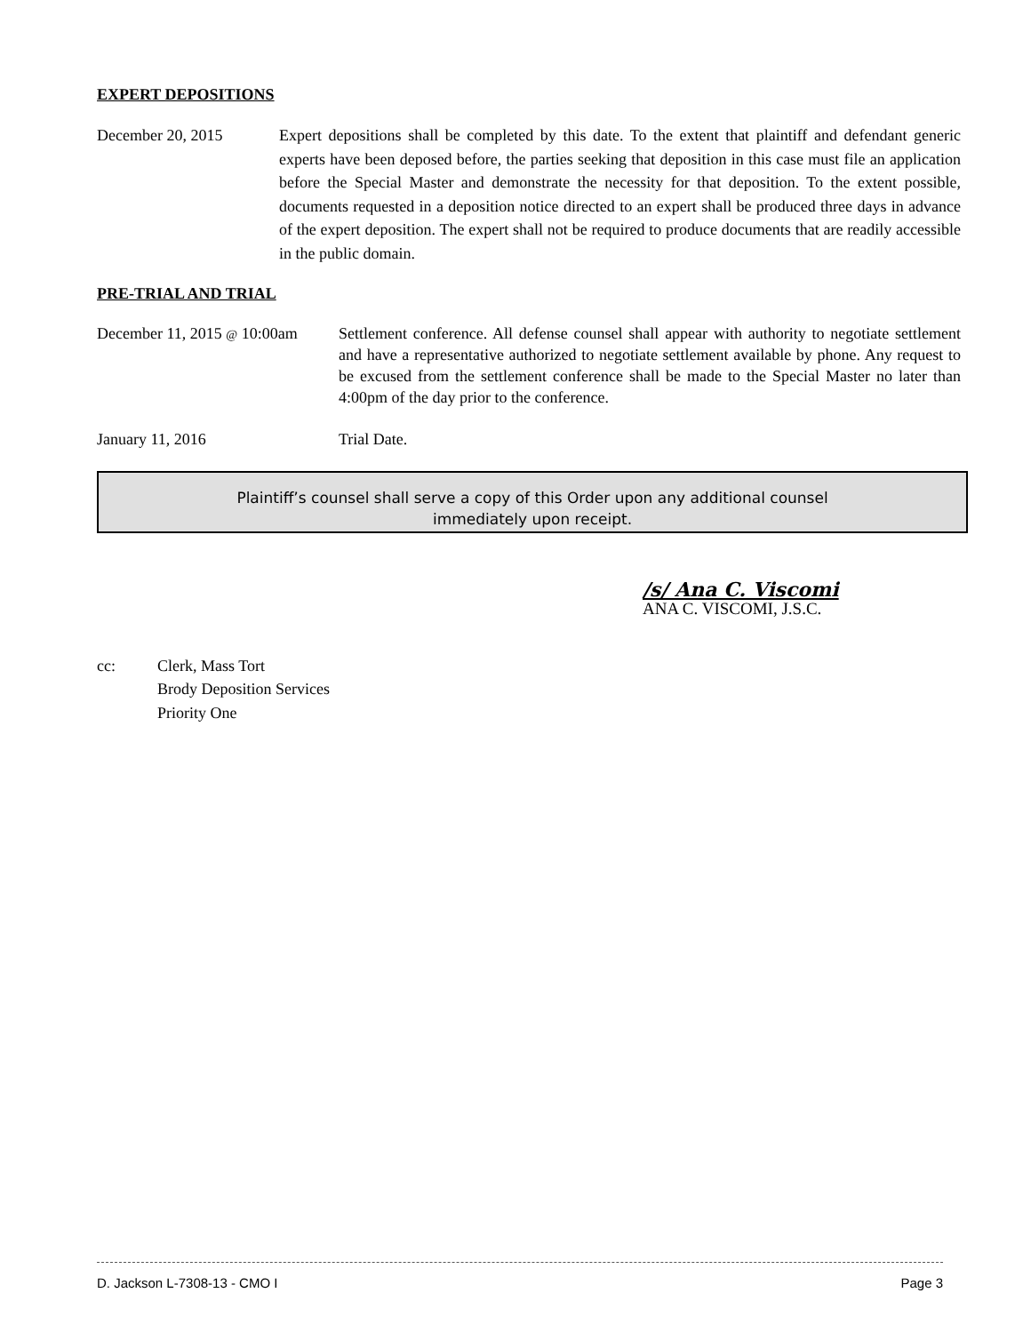EXPERT DEPOSITIONS
December 20, 2015 Expert depositions shall be completed by this date. To the extent that plaintiff and defendant generic experts have been deposed before, the parties seeking that deposition in this case must file an application before the Special Master and demonstrate the necessity for that deposition. To the extent possible, documents requested in a deposition notice directed to an expert shall be produced three days in advance of the expert deposition. The expert shall not be required to produce documents that are readily accessible in the public domain.
PRE-TRIAL AND TRIAL
December 11, 2015 @ 10:00am
Settlement conference. All defense counsel shall appear with authority to negotiate settlement and have a representative authorized to negotiate settlement available by phone. Any request to be excused from the settlement conference shall be made to the Special Master no later than 4:00pm of the day prior to the conference.
January 11, 2016 Trial Date.
Plaintiff’s counsel shall serve a copy of this Order upon any additional counsel
immediately upon receipt.
/s/ Ana C. Viscomi
ANA C. VISCOMI, J.S.C.
cc: Clerk, Mass Tort
Brody Deposition Services
Priority One
D. Jackson L-7308-13 - CMO I Page 3